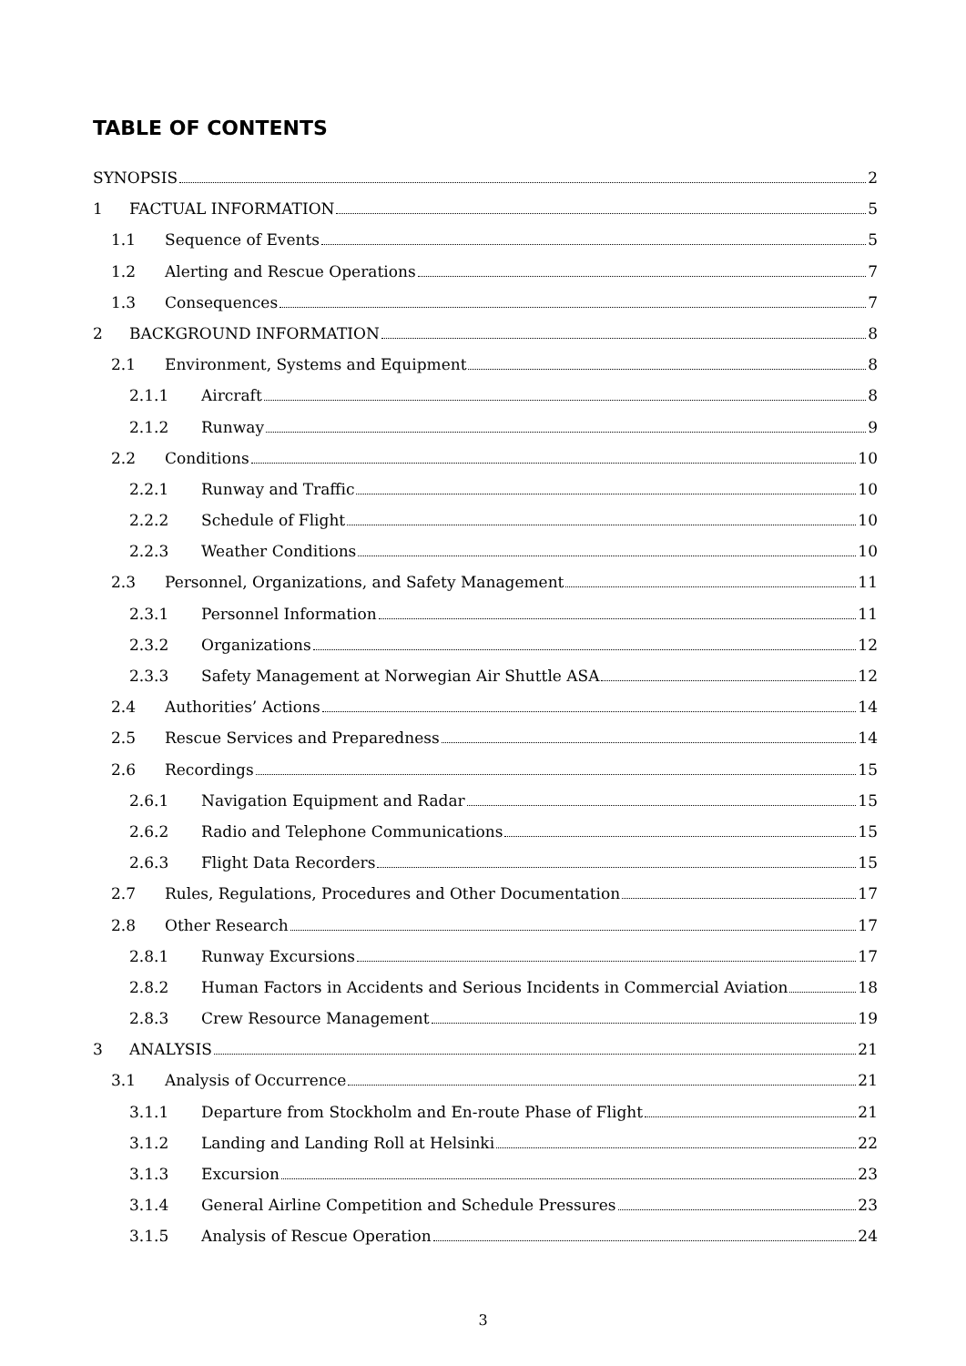TABLE OF CONTENTS
SYNOPSIS 2
1 FACTUAL INFORMATION 5
1.1 Sequence of Events 5
1.2 Alerting and Rescue Operations 7
1.3 Consequences 7
2 BACKGROUND INFORMATION 8
2.1 Environment, Systems and Equipment 8
2.1.1 Aircraft 8
2.1.2 Runway 9
2.2 Conditions 10
2.2.1 Runway and Traffic 10
2.2.2 Schedule of Flight 10
2.2.3 Weather Conditions 10
2.3 Personnel, Organizations, and Safety Management 11
2.3.1 Personnel Information 11
2.3.2 Organizations 12
2.3.3 Safety Management at Norwegian Air Shuttle ASA 12
2.4 Authorities’ Actions 14
2.5 Rescue Services and Preparedness 14
2.6 Recordings 15
2.6.1 Navigation Equipment and Radar 15
2.6.2 Radio and Telephone Communications 15
2.6.3 Flight Data Recorders 15
2.7 Rules, Regulations, Procedures and Other Documentation 17
2.8 Other Research 17
2.8.1 Runway Excursions 17
2.8.2 Human Factors in Accidents and Serious Incidents in Commercial Aviation 18
2.8.3 Crew Resource Management 19
3 ANALYSIS 21
3.1 Analysis of Occurrence 21
3.1.1 Departure from Stockholm and En-route Phase of Flight 21
3.1.2 Landing and Landing Roll at Helsinki 22
3.1.3 Excursion 23
3.1.4 General Airline Competition and Schedule Pressures 23
3.1.5 Analysis of Rescue Operation 24
3